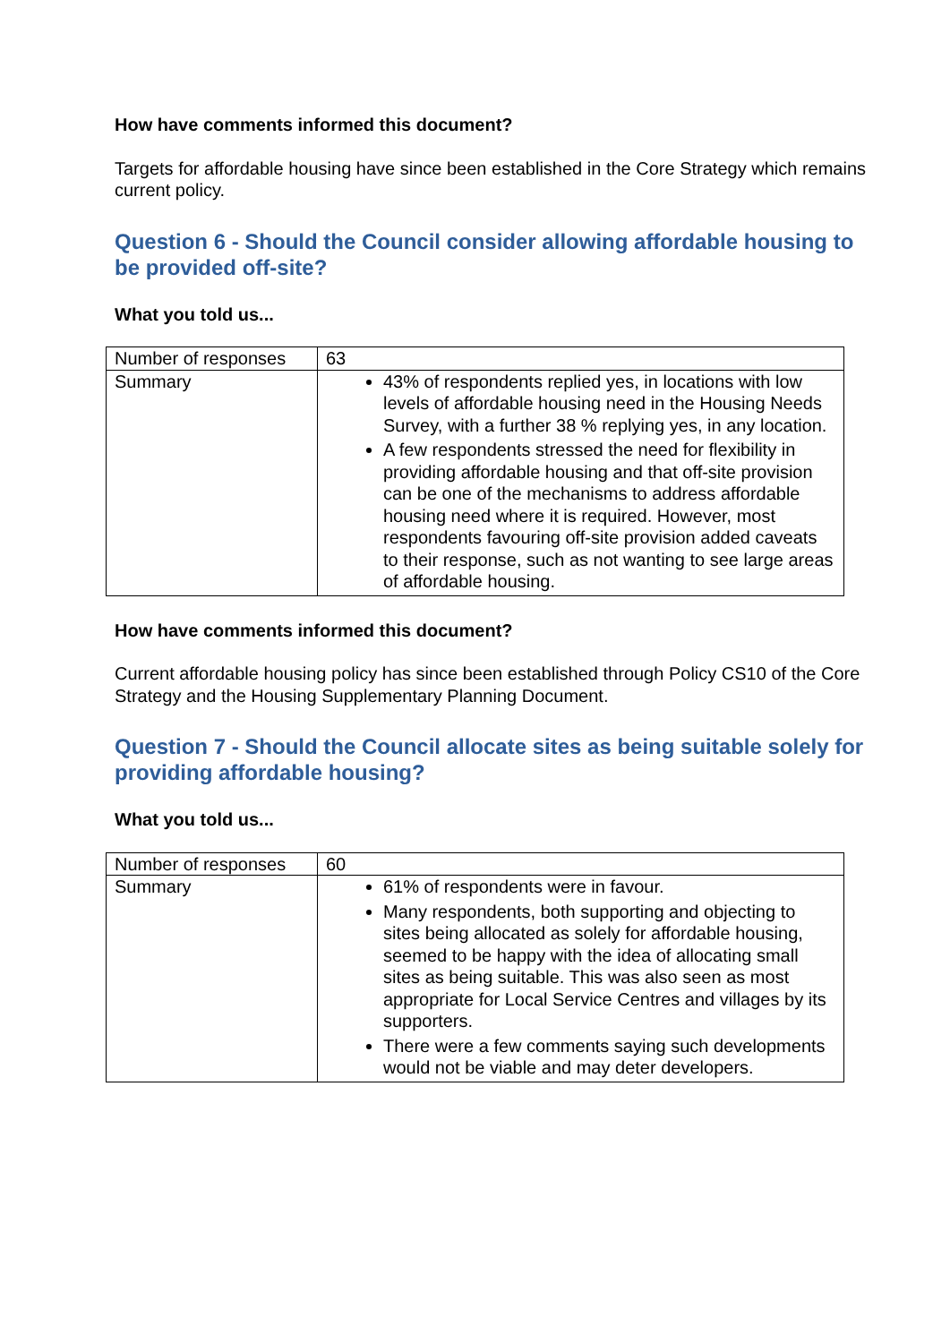How have comments informed this document?
Targets for affordable housing have since been established in the Core Strategy which remains current policy.
Question 6 - Should the Council consider allowing affordable housing to be provided off-site?
What you told us...
| Number of responses | 63 |
| Summary | 43% of respondents replied yes, in locations with low levels of affordable housing need in the Housing Needs Survey, with a further 38 % replying yes, in any location. A few respondents stressed the need for flexibility in providing affordable housing and that off-site provision can be one of the mechanisms to address affordable housing need where it is required. However, most respondents favouring off-site provision added caveats to their response, such as not wanting to see large areas of affordable housing. |
How have comments informed this document?
Current affordable housing policy has since been established through Policy CS10 of the Core Strategy and the Housing Supplementary Planning Document.
Question 7 - Should the Council allocate sites as being suitable solely for providing affordable housing?
What you told us...
| Number of responses | 60 |
| Summary | 61% of respondents were in favour. Many respondents, both supporting and objecting to sites being allocated as solely for affordable housing, seemed to be happy with the idea of allocating small sites as being suitable. This was also seen as most appropriate for Local Service Centres and villages by its supporters. There were a few comments saying such developments would not be viable and may deter developers. |